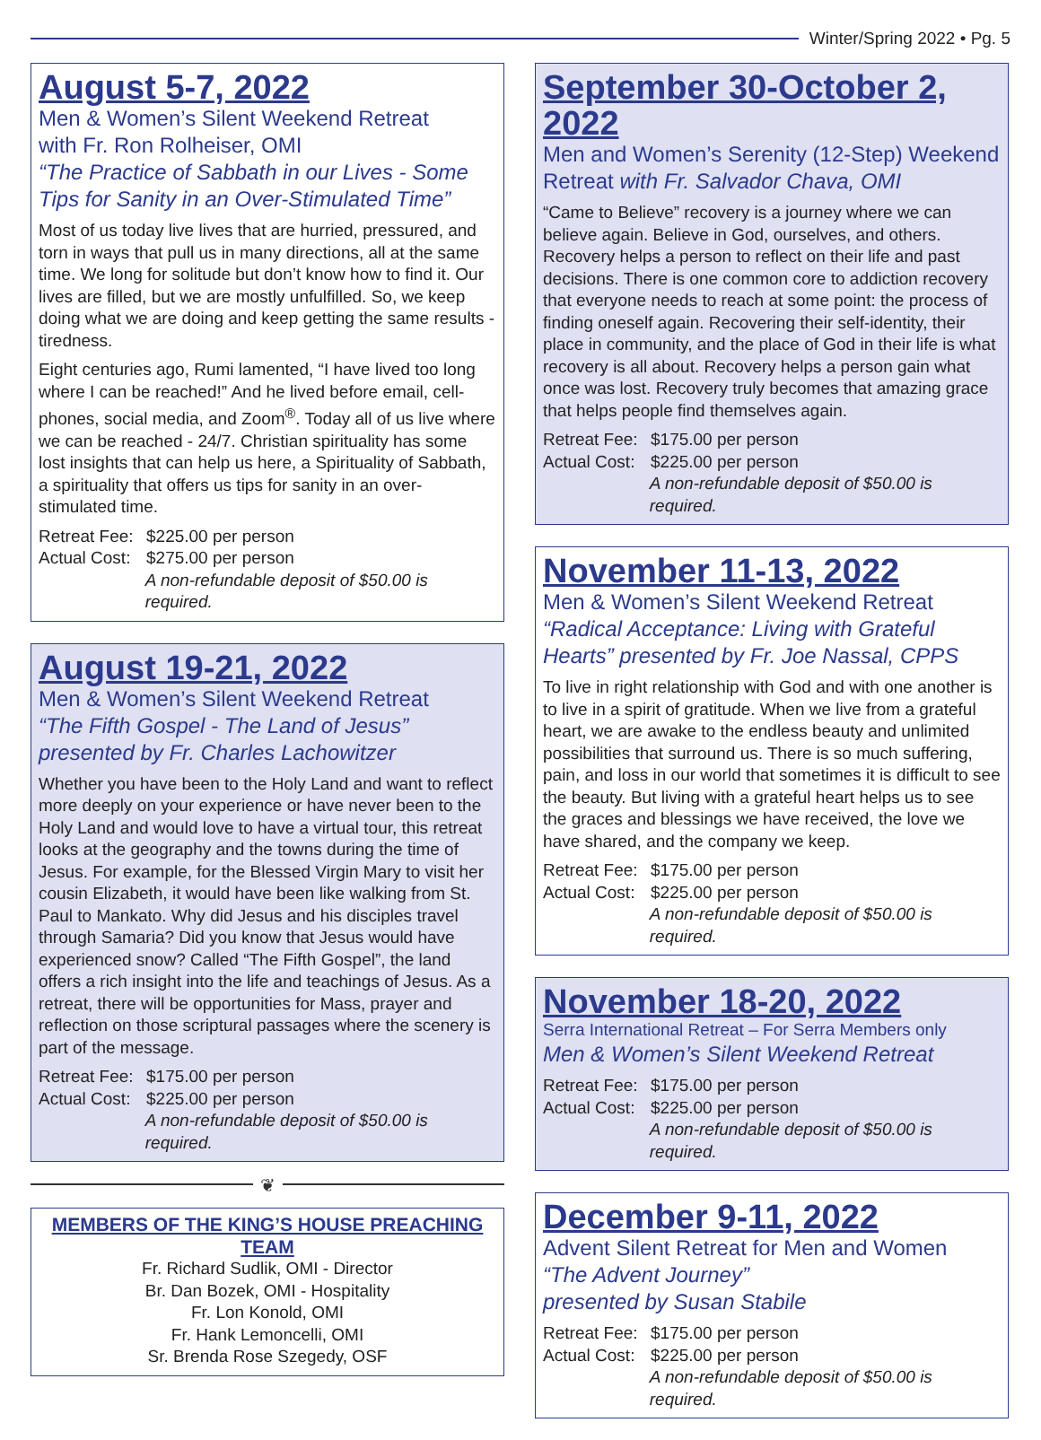Winter/Spring 2022 • Pg. 5
August 5-7, 2022
Men & Women’s Silent Weekend Retreat
with Fr. Ron Rolheiser, OMI
“The Practice of Sabbath in our Lives - Some Tips for Sanity in an Over-Stimulated Time”
Most of us today live lives that are hurried, pressured, and torn in ways that pull us in many directions, all at the same time. We long for solitude but don’t know how to find it. Our lives are filled, but we are mostly unfulfilled. So, we keep doing what we are doing and keep getting the same results - tiredness.
Eight centuries ago, Rumi lamented, “I have lived too long where I can be reached!” And he lived before email, cell-phones, social media, and Zoom<sup>®</sup>. Today all of us live where we can be reached - 24/7. Christian spirituality has some lost insights that can help us here, a Spirituality of Sabbath, a spirituality that offers us tips for sanity in an over-stimulated time.
Retreat Fee: $225.00 per person
Actual Cost: $275.00 per person
A non-refundable deposit of $50.00 is required.
August 19-21, 2022
Men & Women’s Silent Weekend Retreat
“The Fifth Gospel - The Land of Jesus” presented by Fr. Charles Lachowitzer
Whether you have been to the Holy Land and want to reflect more deeply on your experience or have never been to the Holy Land and would love to have a virtual tour, this retreat looks at the geography and the towns during the time of Jesus. For example, for the Blessed Virgin Mary to visit her cousin Elizabeth, it would have been like walking from St. Paul to Mankato. Why did Jesus and his disciples travel through Samaria? Did you know that Jesus would have experienced snow? Called “The Fifth Gospel”, the land offers a rich insight into the life and teachings of Jesus. As a retreat, there will be opportunities for Mass, prayer and reflection on those scriptural passages where the scenery is part of the message.
Retreat Fee: $175.00 per person
Actual Cost: $225.00 per person
A non-refundable deposit of $50.00 is required.
❦
MEMBERS OF THE KING’S HOUSE PREACHING TEAM
Fr. Richard Sudlik, OMI - Director
Br. Dan Bozek, OMI - Hospitality
Fr. Lon Konold, OMI
Fr. Hank Lemoncelli, OMI
Sr. Brenda Rose Szegedy, OSF
September 30-October 2, 2022
Men and Women’s Serenity (12-Step) Weekend Retreat with Fr. Salvador Chava, OMI
“Came to Believe” recovery is a journey where we can believe again. Believe in God, ourselves, and others. Recovery helps a person to reflect on their life and past decisions. There is one common core to addiction recovery that everyone needs to reach at some point: the process of finding oneself again. Recovering their self-identity, their place in community, and the place of God in their life is what recovery is all about. Recovery helps a person gain what once was lost. Recovery truly becomes that amazing grace that helps people find themselves again.
Retreat Fee: $175.00 per person
Actual Cost: $225.00 per person
A non-refundable deposit of $50.00 is required.
November 11-13, 2022
Men & Women’s Silent Weekend Retreat
“Radical Acceptance: Living with Grateful Hearts” presented by Fr. Joe Nassal, CPPS
To live in right relationship with God and with one another is to live in a spirit of gratitude. When we live from a grateful heart, we are awake to the endless beauty and unlimited possibilities that surround us. There is so much suffering, pain, and loss in our world that sometimes it is difficult to see the beauty. But living with a grateful heart helps us to see the graces and blessings we have received, the love we have shared, and the company we keep.
Retreat Fee: $175.00 per person
Actual Cost: $225.00 per person
A non-refundable deposit of $50.00 is required.
November 18-20, 2022
Serra International Retreat – For Serra Members only
Men & Women’s Silent Weekend Retreat
Retreat Fee: $175.00 per person
Actual Cost: $225.00 per person
A non-refundable deposit of $50.00 is required.
December 9-11, 2022
Advent Silent Retreat for Men and Women
“The Advent Journey”
presented by Susan Stabile
Retreat Fee: $175.00 per person
Actual Cost: $225.00 per person
A non-refundable deposit of $50.00 is required.